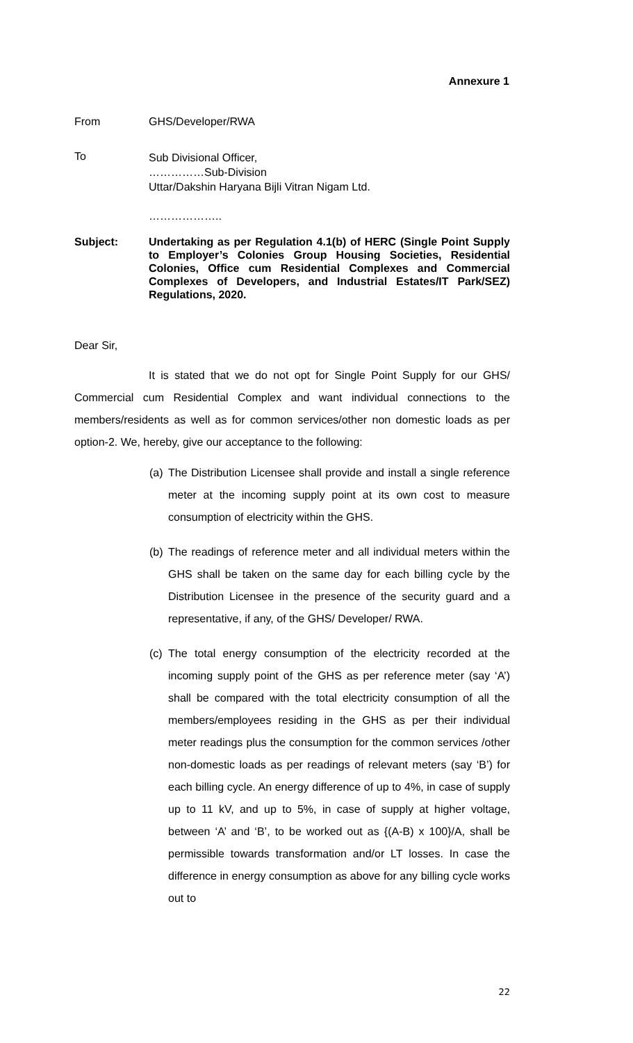Annexure 1
From GHS/Developer/RWA
To
Sub Divisional Officer,
……………Sub-Division
Uttar/Dakshin Haryana Bijli Vitran Nigam Ltd.
………………..
Subject: Undertaking as per Regulation 4.1(b) of HERC (Single Point Supply to Employer’s Colonies Group Housing Societies, Residential Colonies, Office cum Residential Complexes and Commercial Complexes of Developers, and Industrial Estates/IT Park/SEZ) Regulations, 2020.
Dear Sir,
It is stated that we do not opt for Single Point Supply for our GHS/ Commercial cum Residential Complex and want individual connections to the members/residents as well as for common services/other non domestic loads as per option-2. We, hereby, give our acceptance to the following:
(a)
The Distribution Licensee shall provide and install a single reference meter at the incoming supply point at its own cost to measure consumption of electricity within the GHS.
(b)
The readings of reference meter and all individual meters within the GHS shall be taken on the same day for each billing cycle by the Distribution Licensee in the presence of the security guard and a representative, if any, of the GHS/ Developer/ RWA.
(c)
The total energy consumption of the electricity recorded at the incoming supply point of the GHS as per reference meter (say ‘A’) shall be compared with the total electricity consumption of all the members/employees residing in the GHS as per their individual meter readings plus the consumption for the common services /other non-domestic loads as per readings of relevant meters (say ‘B’) for each billing cycle. An energy difference of up to 4%, in case of supply up to 11 kV, and up to 5%, in case of supply at higher voltage, between ‘A’ and ‘B’, to be worked out as {(A-B) x 100}/A, shall be permissible towards transformation and/or LT losses. In case the difference in energy consumption as above for any billing cycle works out to
22